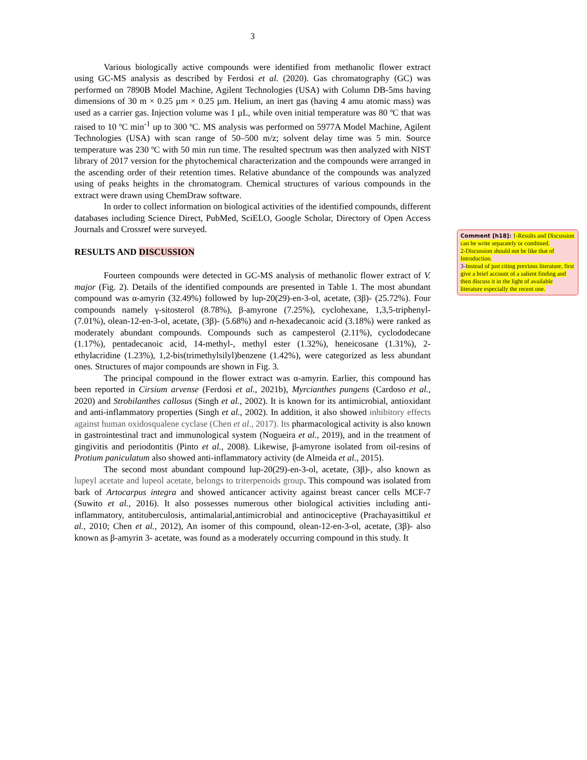3
Various biologically active compounds were identified from methanolic flower extract using GC-MS analysis as described by Ferdosi et al. (2020). Gas chromatography (GC) was performed on 7890B Model Machine, Agilent Technologies (USA) with Column DB-5ms having dimensions of 30 m × 0.25 µm × 0.25 µm. Helium, an inert gas (having 4 amu atomic mass) was used as a carrier gas. Injection volume was 1 µL, while oven initial temperature was 80 ºC that was raised to 10 ºC min<sup>-1</sup> up to 300 ºC. MS analysis was performed on 5977A Model Machine, Agilent Technologies (USA) with scan range of 50–500 m/z; solvent delay time was 5 min. Source temperature was 230 ºC with 50 min run time. The resulted spectrum was then analyzed with NIST library of 2017 version for the phytochemical characterization and the compounds were arranged in the ascending order of their retention times. Relative abundance of the compounds was analyzed using of peaks heights in the chromatogram. Chemical structures of various compounds in the extract were drawn using ChemDraw software.
In order to collect information on biological activities of the identified compounds, different databases including Science Direct, PubMed, SciELO, Google Scholar, Directory of Open Access Journals and Crossref were surveyed.
RESULTS AND DISCUSSION
Fourteen compounds were detected in GC-MS analysis of methanolic flower extract of V. major (Fig. 2). Details of the identified compounds are presented in Table 1. The most abundant compound was α-amyrin (32.49%) followed by lup-20(29)-en-3-ol, acetate, (3β)- (25.72%). Four compounds namely γ-sitosterol (8.78%), β-amyrone (7.25%), cyclohexane, 1,3,5-triphenyl- (7.01%), olean-12-en-3-ol, acetate, (3β)- (5.68%) and n-hexadecanoic acid (3.18%) were ranked as moderately abundant compounds. Compounds such as campesterol (2.11%), cyclododecane (1.17%), pentadecanoic acid, 14-methyl-, methyl ester (1.32%), heneicosane (1.31%), 2-ethylacridine (1.23%), 1,2-bis(trimethylsilyl)benzene (1.42%), were categorized as less abundant ones. Structures of major compounds are shown in Fig. 3.
The principal compound in the flower extract was α-amyrin. Earlier, this compound has been reported in Cirsium arvense (Ferdosi et al., 2021b), Myrcianthes pungens (Cardoso et al., 2020) and Strobilanthes callosus (Singh et al., 2002). It is known for its antimicrobial, antioxidant and anti-inflammatory properties (Singh et al., 2002). In addition, it also showed inhibitory effects against human oxidosqualene cyclase (Chen et al., 2017). Its pharmacological activity is also known in gastrointestinal tract and immunological system (Nogueira et al., 2019), and in the treatment of gingivitis and periodontitis (Pinto et al., 2008). Likewise, β-amyrone isolated from oil-resins of Protium paniculatum also showed anti-inflammatory activity (de Almeida et al., 2015).
The second most abundant compound lup-20(29)-en-3-ol, acetate, (3β)-, also known as lupeyl acetate and lupeol acetate, belongs to triterpenoids group. This compound was isolated from bark of Artocarpus integra and showed anticancer activity against breast cancer cells MCF-7 (Suwito et al., 2016). It also possesses numerous other biological activities including anti-inflammatory, antituberculosis, antimalarial,antimicrobial and antinociceptive (Prachayasittikul et al., 2010; Chen et al., 2012), An isomer of this compound, olean-12-en-3-ol, acetate, (3β)- also known as β-amyrin 3- acetate, was found as a moderately occurring compound in this study. It
Comment [h18]: 1-Results and Discussion can be write separately or combined.
2-Discussion should not be like that of Introduction.
3-Instead of just citing previous literature, first give a brief account of a salient finding and then discuss it in the light of available literature especially the recent one.